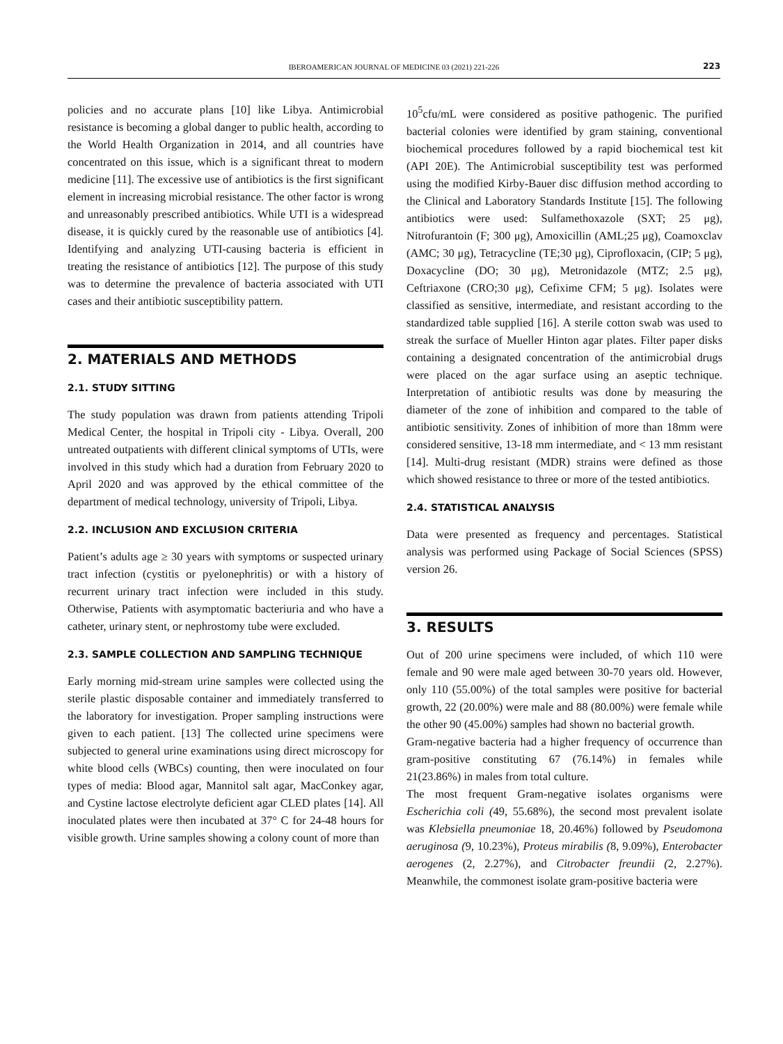IBEROAMERICAN JOURNAL OF MEDICINE 03 (2021) 221-226
223
policies and no accurate plans [10] like Libya. Antimicrobial resistance is becoming a global danger to public health, according to the World Health Organization in 2014, and all countries have concentrated on this issue, which is a significant threat to modern medicine [11]. The excessive use of antibiotics is the first significant element in increasing microbial resistance. The other factor is wrong and unreasonably prescribed antibiotics. While UTI is a widespread disease, it is quickly cured by the reasonable use of antibiotics [4]. Identifying and analyzing UTI-causing bacteria is efficient in treating the resistance of antibiotics [12]. The purpose of this study was to determine the prevalence of bacteria associated with UTI cases and their antibiotic susceptibility pattern.
2. MATERIALS AND METHODS
2.1. STUDY SITTING
The study population was drawn from patients attending Tripoli Medical Center, the hospital in Tripoli city - Libya. Overall, 200 untreated outpatients with different clinical symptoms of UTIs, were involved in this study which had a duration from February 2020 to April 2020 and was approved by the ethical committee of the department of medical technology, university of Tripoli, Libya.
2.2. INCLUSION AND EXCLUSION CRITERIA
Patient’s adults age ≥ 30 years with symptoms or suspected urinary tract infection (cystitis or pyelonephritis) or with a history of recurrent urinary tract infection were included in this study. Otherwise, Patients with asymptomatic bacteriuria and who have a catheter, urinary stent, or nephrostomy tube were excluded.
2.3. SAMPLE COLLECTION AND SAMPLING TECHNIQUE
Early morning mid-stream urine samples were collected using the sterile plastic disposable container and immediately transferred to the laboratory for investigation. Proper sampling instructions were given to each patient. [13] The collected urine specimens were subjected to general urine examinations using direct microscopy for white blood cells (WBCs) counting, then were inoculated on four types of media: Blood agar, Mannitol salt agar, MacConkey agar, and Cystine lactose electrolyte deficient agar CLED plates [14]. All inoculated plates were then incubated at 37° C for 24-48 hours for visible growth. Urine samples showing a colony count of more than
10<sup>5</sup>cfu/mL were considered as positive pathogenic. The purified bacterial colonies were identified by gram staining, conventional biochemical procedures followed by a rapid biochemical test kit (API 20E). The Antimicrobial susceptibility test was performed using the modified Kirby-Bauer disc diffusion method according to the Clinical and Laboratory Standards Institute [15]. The following antibiotics were used: Sulfamethoxazole (SXT; 25 μg), Nitrofurantoin (F; 300 μg), Amoxicillin (AML;25 μg), Coamoxclav (AMC; 30 μg), Tetracycline (TE;30 μg), Ciprofloxacin, (CIP; 5 μg), Doxacycline (DO; 30 μg), Metronidazole (MTZ; 2.5 μg), Ceftriaxone (CRO;30 μg), Cefixime CFM; 5 μg). Isolates were classified as sensitive, intermediate, and resistant according to the standardized table supplied [16]. A sterile cotton swab was used to streak the surface of Mueller Hinton agar plates. Filter paper disks containing a designated concentration of the antimicrobial drugs were placed on the agar surface using an aseptic technique. Interpretation of antibiotic results was done by measuring the diameter of the zone of inhibition and compared to the table of antibiotic sensitivity. Zones of inhibition of more than 18mm were considered sensitive, 13-18 mm intermediate, and < 13 mm resistant [14]. Multi-drug resistant (MDR) strains were defined as those which showed resistance to three or more of the tested antibiotics.
2.4. STATISTICAL ANALYSIS
Data were presented as frequency and percentages. Statistical analysis was performed using Package of Social Sciences (SPSS) version 26.
3. RESULTS
Out of 200 urine specimens were included, of which 110 were female and 90 were male aged between 30-70 years old. However, only 110 (55.00%) of the total samples were positive for bacterial growth, 22 (20.00%) were male and 88 (80.00%) were female while the other 90 (45.00%) samples had shown no bacterial growth.
Gram-negative bacteria had a higher frequency of occurrence than gram-positive constituting 67 (76.14%) in females while 21(23.86%) in males from total culture.
The most frequent Gram-negative isolates organisms were Escherichia coli (49, 55.68%), the second most prevalent isolate was Klebsiella pneumoniae 18, 20.46%) followed by Pseudomona aeruginosa (9, 10.23%), Proteus mirabilis (8, 9.09%), Enterobacter aerogenes (2, 2.27%), and Citrobacter freundii (2, 2.27%). Meanwhile, the commonest isolate gram-positive bacteria were